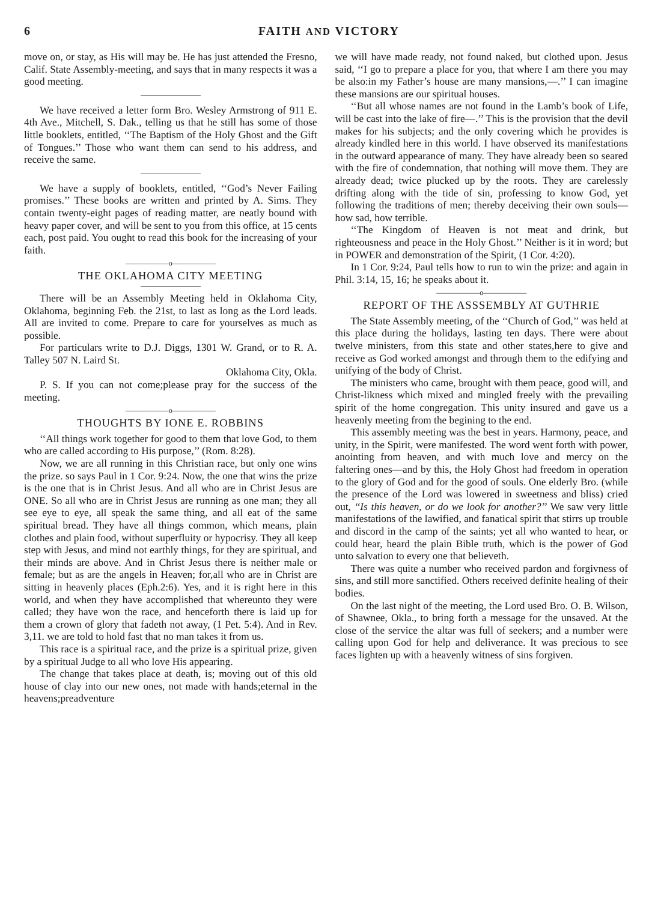6 FAITH AND VICTORY
move on, or stay, as His will may be. He has just attended the Fresno, Calif. State Assembly-meeting, and says that in many respects it was a good meeting.
We have received a letter form Bro. Wesley Armstrong of 911 E. 4th Ave., Mitchell, S. Dak., telling us that he still has some of those little booklets, entitled, ‘‘The Baptism of the Holy Ghost and the Gift of Tongues.’’ Those who want them can send to his address, and receive the same.
We have a supply of booklets, entitled, ‘‘God’s Never Failing promises.’’ These books are written and printed by A. Sims. They contain twenty-eight pages of reading matter, are neatly bound with heavy paper cover, and will be sent to you from this office, at 15 cents each, post paid. You ought to read this book for the increasing of your faith.
——————o——————
THE OKLAHOMA CITY MEETING
There will be an Assembly Meeting held in Oklahoma City, Oklahoma, beginning Feb. the 21st, to last as long as the Lord leads. All are invited to come. Prepare to care for yourselves as much as possible.
For particulars write to D.J. Diggs, 1301 W. Grand, or to R. A. Talley 507 N. Laird St.
Oklahoma City, Okla.
P. S. If you can not come;please pray for the success of the meeting.
——————o——————
THOUGHTS BY IONE E. ROBBINS
‘‘All things work together for good to them that love God, to them who are called according to His purpose,’’ (Rom. 8:28).
Now, we are all running in this Christian race, but only one wins the prize. so says Paul in 1 Cor. 9:24. Now, the one that wins the prize is the one that is in Christ Jesus. And all who are in Christ Jesus are ONE. So all who are in Christ Jesus are running as one man; they all see eye to eye, all speak the same thing, and all eat of the same spiritual bread. They have all things common, which means, plain clothes and plain food, without superfluity or hypocrisy. They all keep step with Jesus, and mind not earthly things, for they are spiritual, and their minds are above. And in Christ Jesus there is neither male or female; but as are the angels in Heaven; for,all who are in Christ are sitting in heavenly places (Eph.2:6). Yes, and it is right here in this world, and when they have accomplished that whereunto they were called; they have won the race, and henceforth there is laid up for them a crown of glory that fadeth not away, (1 Pet. 5:4). And in Rev. 3,11. we are told to hold fast that no man takes it from us.
This race is a spiritual race, and the prize is a spiritual prize, given by a spiritual Judge to all who love His appearing.
The change that takes place at death, is; moving out of this old house of clay into our new ones, not made with hands;eternal in the heavens;preadventure
we will have made ready, not found naked, but clothed upon. Jesus said, ‘‘I go to prepare a place for you, that where I am there you may be also:in my Father’s house are many mansions,—.’’ I can imagine these mansions are our spiritual houses.
‘‘But all whose names are not found in the Lamb’s book of Life, will be cast into the lake of fire—.’’ This is the provision that the devil makes for his subjects; and the only covering which he provides is already kindled here in this world. I have observed its manifestations in the outward appearance of many. They have already been so seared with the fire of condemnation, that nothing will move them. They are already dead; twice plucked up by the roots. They are carelessly drifting along with the tide of sin, professing to know God, yet following the traditions of men; thereby deceiving their own souls—how sad, how terrible.
‘‘The Kingdom of Heaven is not meat and drink, but righteousness and peace in the Holy Ghost.’’ Neither is it in word; but in POWER and demonstration of the Spirit, (1 Cor. 4:20).
In 1 Cor. 9:24, Paul tells how to run to win the prize: and again in Phil. 3:14, 15, 16; he speaks about it.
——————o——————
REPORT OF THE ASSSEMBLY AT GUTHRIE
The State Assembly meeting, of the ‘‘Church of God,’’ was held at this place during the holidays, lasting ten days. There were about twelve ministers, from this state and other states,here to give and receive as God worked amongst and through them to the edifying and unifying of the body of Christ.
The ministers who came, brought with them peace, good will, and Christ-likness which mixed and mingled freely with the prevailing spirit of the home congregation. This unity insured and gave us a heavenly meeting from the begining to the end.
This assembly meeting was the best in years. Harmony, peace, and unity, in the Spirit, were manifested. The word went forth with power, anointing from heaven, and with much love and mercy on the faltering ones—and by this, the Holy Ghost had freedom in operation to the glory of God and for the good of souls. One elderly Bro. (while the presence of the Lord was lowered in sweetness and bliss) cried out, ‘‘Is this heaven, or do we look for another?’’ We saw very little manifestations of the lawified, and fanatical spirit that stirrs up trouble and discord in the camp of the saints; yet all who wanted to hear, or could hear, heard the plain Bible truth, which is the power of God unto salvation to every one that believeth.
There was quite a number who received pardon and forgivness of sins, and still more sanctified. Others received definite healing of their bodies.
On the last night of the meeting, the Lord used Bro. O. B. Wilson, of Shawnee, Okla., to bring forth a message for the unsaved. At the close of the service the altar was full of seekers; and a number were calling upon God for help and deliverance. It was precious to see faces lighten up with a heavenly witness of sins forgiven.